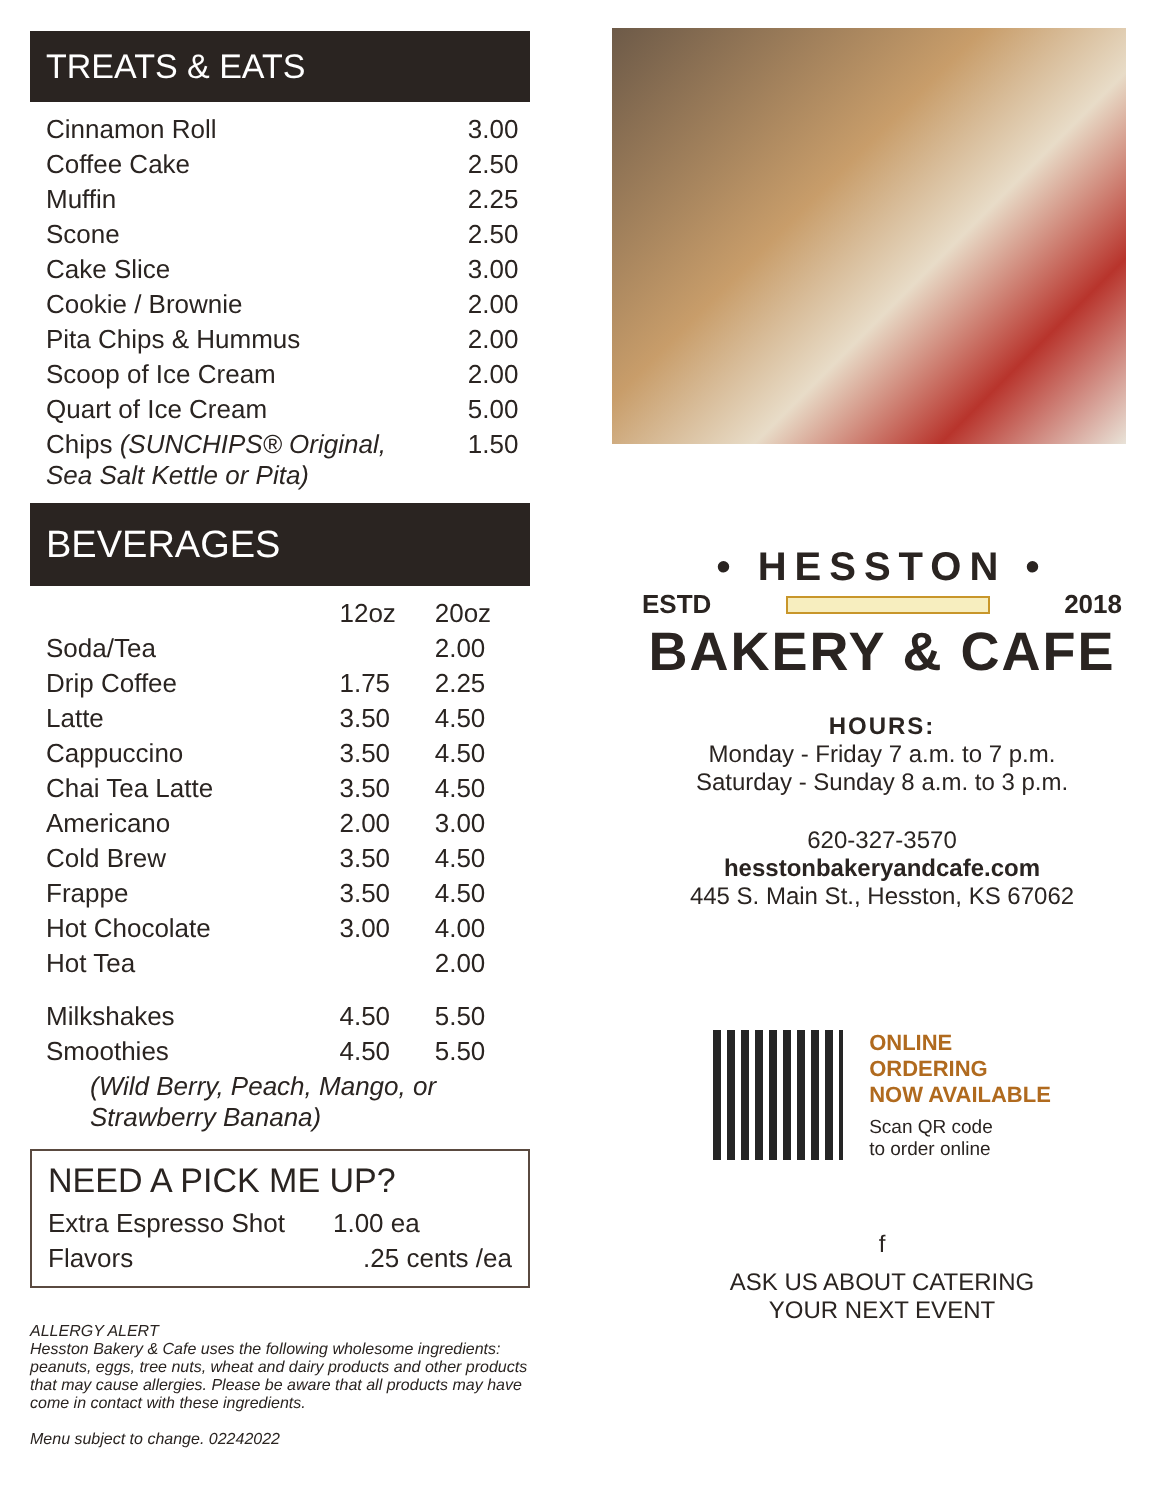TREATS & EATS
| Cinnamon Roll | 3.00 |
| Coffee Cake | 2.50 |
| Muffin | 2.25 |
| Scone | 2.50 |
| Cake Slice | 3.00 |
| Cookie / Brownie | 2.00 |
| Pita Chips & Hummus | 2.00 |
| Scoop of Ice Cream | 2.00 |
| Quart of Ice Cream | 5.00 |
| Chips (SUNCHIPS® Original, Sea Salt Kettle or Pita) | 1.50 |
BEVERAGES
| | 12oz | 20oz |
| --- | --- | --- |
| Soda/Tea | | 2.00 |
| Drip Coffee | 1.75 | 2.25 |
| Latte | 3.50 | 4.50 |
| Cappuccino | 3.50 | 4.50 |
| Chai Tea Latte | 3.50 | 4.50 |
| Americano | 2.00 | 3.00 |
| Cold Brew | 3.50 | 4.50 |
| Frappe | 3.50 | 4.50 |
| Hot Chocolate | 3.00 | 4.00 |
| Hot Tea | | 2.00 |
| Milkshakes | 4.50 | 5.50 |
| Smoothies | 4.50 | 5.50 |
| (Wild Berry, Peach, Mango, or Strawberry Banana) | | |
NEED A PICK ME UP?
| Extra Espresso Shot | 1.00 ea |
| Flavors | .25 cents /ea |
ALLERGY ALERT
Hesston Bakery & Cafe uses the following wholesome ingredients: peanuts, eggs, tree nuts, wheat and dairy products and other products that may cause allergies. Please be aware that all products may have come in contact with these ingredients.
Menu subject to change. 02242022
• HESSTON •
ESTD 2018
BAKERY & CAFE
HOURS:
Monday - Friday 7 a.m. to 7 p.m.
Saturday - Sunday 8 a.m. to 3 p.m.
620-327-3570
hesstonbakeryandcafe.com
445 S. Main St., Hesston, KS 67062
ONLINE
ORDERING
NOW AVAILABLE
Scan QR code
to order online
f
ASK US ABOUT CATERING
YOUR NEXT EVENT